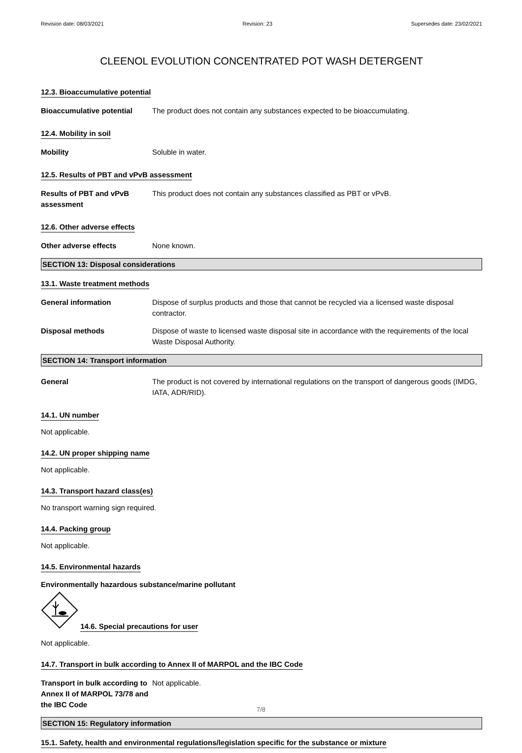Revision date: 08/03/2021 Revision: 23 Supersedes date: 23/02/2021
CLEENOL EVOLUTION CONCENTRATED POT WASH DETERGENT
12.3. Bioaccumulative potential
Bioaccumulative potential The product does not contain any substances expected to be bioaccumulating.
12.4. Mobility in soil
Mobility Soluble in water.
12.5. Results of PBT and vPvB assessment
Results of PBT and vPvB assessment
This product does not contain any substances classified as PBT or vPvB.
12.6. Other adverse effects
Other adverse effects None known.
SECTION 13: Disposal considerations
13.1. Waste treatment methods
General information Dispose of surplus products and those that cannot be recycled via a licensed waste disposal contractor.
Disposal methods Dispose of waste to licensed waste disposal site in accordance with the requirements of the local Waste Disposal Authority.
SECTION 14: Transport information
General The product is not covered by international regulations on the transport of dangerous goods (IMDG, IATA, ADR/RID).
14.1. UN number
Not applicable.
14.2. UN proper shipping name
Not applicable.
14.3. Transport hazard class(es)
No transport warning sign required.
14.4. Packing group
Not applicable.
14.5. Environmental hazards
Environmentally hazardous substance/marine pollutant
14.6. Special precautions for user
Not applicable.
14.7. Transport in bulk according to Annex II of MARPOL and the IBC Code
Transport in bulk according to Annex II of MARPOL 73/78 and the IBC Code
Not applicable.
SECTION 15: Regulatory information
15.1. Safety, health and environmental regulations/legislation specific for the substance or mixture
7/8